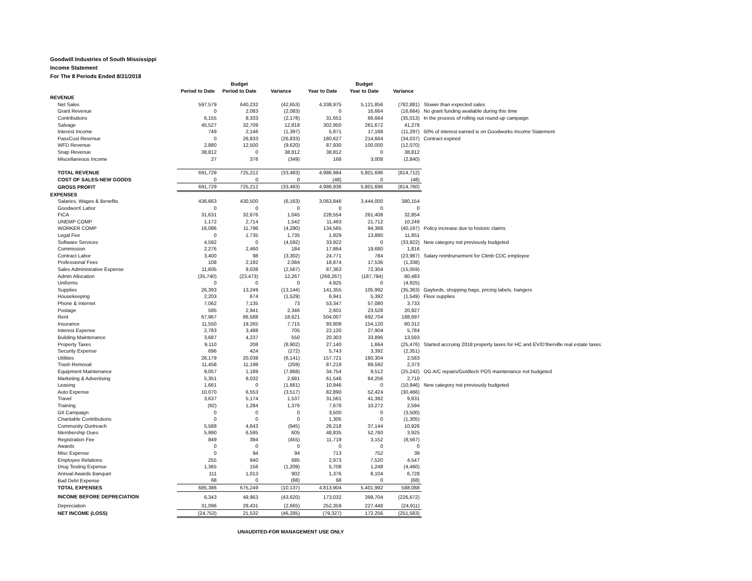Goodwill Industries of South Mississippi
Income Statement
For The 8 Periods Ended 8/31/2018
| | | Budget | | | Budget | | |
| --- | --- | --- | --- | --- | --- | --- | --- |
| | Period to Date | Period to Date | Variance | Year to Date | Year to Date | Variance | |
| REVENUE | | | | | | | |
| Net Sales | 597,579 | 640,232 | (42,653) | 4,338,975 | 5,121,856 | (782,881) | Slower than expected sales |
| Grant Revenue | 0 | 2,083 | (2,083) | 0 | 16,664 | (16,664) | No grant funding available during this time |
| Contributions | 6,155 | 8,333 | (2,178) | 31,651 | 66,664 | (35,013) | In the process of rolling out round-up campaign |
| Salvage | 45,527 | 32,709 | 12,818 | 302,950 | 261,672 | 41,278 | |
| Interest Income | 749 | 2,146 | (1,397) | 5,871 | 17,168 | (11,297) | 50% of interest earned is on Goodworks Income Statement |
| PassCust Revenue | 0 | 26,833 | (26,833) | 180,627 | 214,664 | (34,037) | Contract expired |
| WFD Revenue | 2,880 | 12,500 | (9,620) | 87,930 | 100,000 | (12,070) | |
| Snap Revenue | 38,812 | 0 | 38,812 | 38,812 | 0 | 38,812 | |
| Miscellaneous Income | 27 | 376 | (349) | 168 | 3,008 | (2,840) | |
| TOTAL REVENUE | 691,729 | 725,212 | (33,483) | 4,986,984 | 5,801,696 | (814,712) | |
| COST OF SALES-NEW GOODS | 0 | 0 | 0 | (48) | 0 | (48) | |
| GROSS PROFIT | 691,729 | 725,212 | (33,483) | 4,986,936 | 5,801,696 | (814,760) | |
| EXPENSES | | | | | | | |
| Salaries, Wages & Benefits | 436,663 | 430,500 | (6,163) | 3,063,846 | 3,444,000 | 380,154 | |
| GoodworX Labor | 0 | 0 | 0 | 0 | 0 | 0 | |
| FICA | 31,631 | 32,676 | 1,045 | 228,554 | 261,408 | 32,854 | |
| UNEMP COMP | 1,172 | 2,714 | 1,542 | 11,463 | 21,712 | 10,249 | |
| WORKER COMP | 16,086 | 11,796 | (4,290) | 134,565 | 94,368 | (40,197) | Policy increase due to historic claims |
| Legal Fee | 0 | 1,735 | 1,735 | 1,929 | 13,880 | 11,951 | |
| Software Services | 4,592 | 0 | (4,592) | 33,922 | 0 | (33,922) | New category not previously budgeted |
| Commission | 2,276 | 2,460 | 184 | 17,864 | 19,680 | 1,816 | |
| Contract Labor | 3,400 | 98 | (3,302) | 24,771 | 784 | (23,987) | Salary reimbursement for Climb CDC employee |
| Professional Fees | 108 | 2,192 | 2,084 | 18,874 | 17,536 | (1,338) | |
| Sales Administrative Expense | 11,605 | 9,038 | (2,567) | 87,363 | 72,304 | (15,059) | |
| Admin Allocation | (35,740) | (23,473) | 12,267 | (268,267) | (187,784) | 80,483 | |
| Uniforms | 0 | 0 | 0 | 4,925 | 0 | (4,925) | |
| Supplies | 26,393 | 13,249 | (13,144) | 141,355 | 105,992 | (35,363) | Gaylords, shopping bags, pricing labels, hangers |
| Housekeeping | 2,203 | 674 | (1,529) | 6,941 | 5,392 | (1,549) | Floor supplies |
| Phone & Internet | 7,062 | 7,135 | 73 | 53,347 | 57,080 | 3,733 | |
| Postage | 595 | 2,941 | 2,346 | 2,601 | 23,528 | 20,927 | |
| Rent | 67,967 | 86,588 | 18,621 | 504,007 | 692,704 | 188,697 | |
| Insurance | 11,550 | 19,265 | 7,715 | 93,808 | 154,120 | 60,312 | |
| Interest Expense | 2,783 | 3,488 | 705 | 22,120 | 27,904 | 5,784 | |
| Building Maintenance | 3,687 | 4,237 | 550 | 20,303 | 33,896 | 13,593 | |
| Property Taxes | 9,110 | 208 | (8,902) | 27,140 | 1,664 | (25,476) | Started accruing 2018 property taxes for HC and EV/D'Iberville real estate taxes |
| Security Expense | 696 | 424 | (272) | 5,743 | 3,392 | (2,351) | |
| Utilities | 26,179 | 20,038 | (6,141) | 157,721 | 160,304 | 2,583 | |
| Trash Removal | 11,458 | 11,199 | (259) | 87,219 | 89,592 | 2,373 | |
| Equipment Maintenance | 9,057 | 1,189 | (7,868) | 34,754 | 9,512 | (25,242) | OG A/C repairs/Goldtech POS maintenance not budgeted |
| Marketing & Advertising | 5,351 | 8,032 | 2,681 | 61,546 | 64,256 | 2,710 | |
| Leasing | 1,661 | 0 | (1,661) | 10,946 | 0 | (10,946) | New category not previously budgeted |
| Auto Expense | 10,070 | 6,553 | (3,517) | 82,890 | 52,424 | (30,466) | |
| Travel | 3,637 | 5,174 | 1,537 | 31,561 | 41,392 | 9,831 | |
| Training | (92) | 1,284 | 1,376 | 7,678 | 10,272 | 2,594 | |
| GII Campaign | 0 | 0 | 0 | 3,500 | 0 | (3,500) | |
| Charitable Contributions | 0 | 0 | 0 | 1,305 | 0 | (1,305) | |
| Community Ourtreach | 5,588 | 4,643 | (945) | 26,218 | 37,144 | 10,926 | |
| Membership Dues | 5,990 | 6,595 | 605 | 48,835 | 52,760 | 3,925 | |
| Registration Fee | 849 | 394 | (455) | 11,719 | 3,152 | (8,567) | |
| Awards | 0 | 0 | 0 | 0 | 0 | 0 | |
| Misc Expense | 0 | 94 | 94 | 713 | 752 | 39 | |
| Employee Relations | 255 | 940 | 685 | 2,973 | 7,520 | 4,547 | |
| Drug Testing Expense | 1,365 | 156 | (1,209) | 5,708 | 1,248 | (4,460) | |
| Annual Awards Banquet | 111 | 1,013 | 902 | 1,376 | 8,104 | 6,728 | |
| Bad Debt Expense | 68 | 0 | (68) | 68 | 0 | (68) | |
| TOTAL EXPENSES | 685,386 | 675,249 | (10,137) | 4,813,904 | 5,401,992 | 588,088 | |
| INCOME BEFORE DEPRECIATION | 6,343 | 49,963 | (43,620) | 173,032 | 399,704 | (226,672) | |
| Depreciation | 31,096 | 28,431 | (2,665) | 252,359 | 227,448 | (24,911) | |
| NET INCOME (LOSS) | (24,753) | 21,532 | (46,285) | (79,327) | 172,256 | (251,583) | |
UNAUDITED-FOR MANAGEMENT USE ONLY